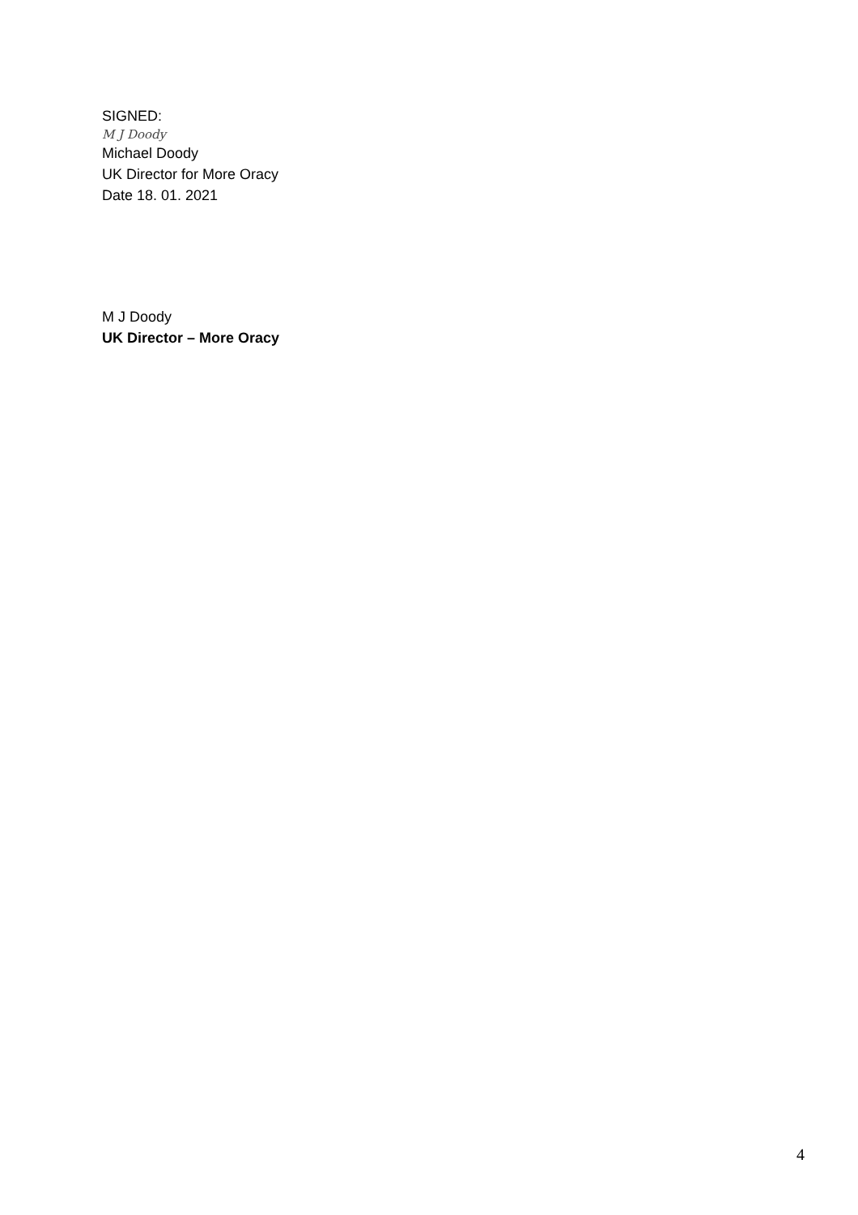SIGNED:
M J Doody
Michael Doody
UK Director for More Oracy
Date 18. 01. 2021
M J Doody
UK Director – More Oracy
4